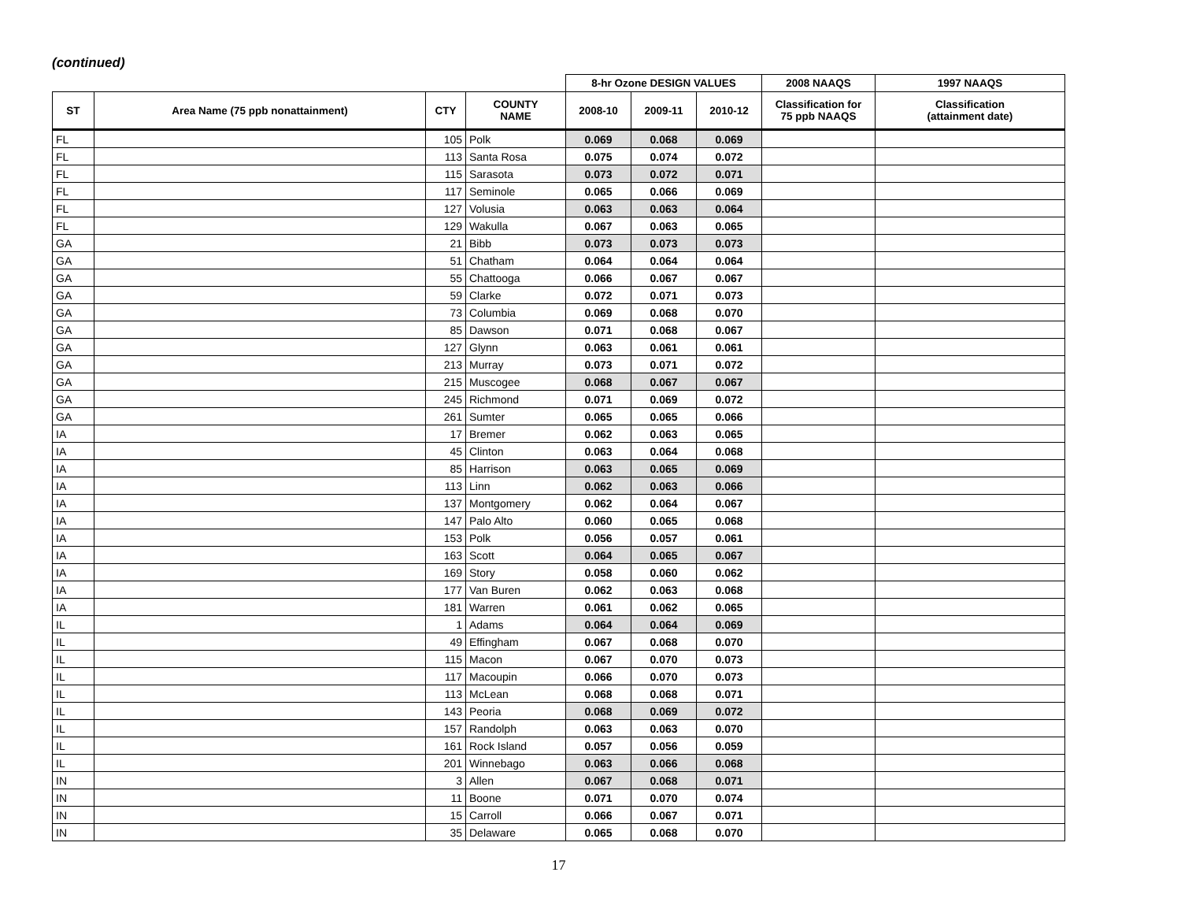(continued)
| | | | | 8-hr Ozone DESIGN VALUES | | | 2008 NAAQS | 1997 NAAQS |
| --- | --- | --- | --- | --- | --- | --- | --- | --- |
| ST | Area Name (75 ppb nonattainment) | CTY | COUNTY NAME | 2008-10 | 2009-11 | 2010-12 | Classification for 75 ppb NAAQS | Classification (attainment date) |
| FL | | 105 | Polk | 0.069 | 0.068 | 0.069 | | |
| FL | | 113 | Santa Rosa | 0.075 | 0.074 | 0.072 | | |
| FL | | 115 | Sarasota | 0.073 | 0.072 | 0.071 | | |
| FL | | 117 | Seminole | 0.065 | 0.066 | 0.069 | | |
| FL | | 127 | Volusia | 0.063 | 0.063 | 0.064 | | |
| FL | | 129 | Wakulla | 0.067 | 0.063 | 0.065 | | |
| GA | | 21 | Bibb | 0.073 | 0.073 | 0.073 | | |
| GA | | 51 | Chatham | 0.064 | 0.064 | 0.064 | | |
| GA | | 55 | Chattooga | 0.066 | 0.067 | 0.067 | | |
| GA | | 59 | Clarke | 0.072 | 0.071 | 0.073 | | |
| GA | | 73 | Columbia | 0.069 | 0.068 | 0.070 | | |
| GA | | 85 | Dawson | 0.071 | 0.068 | 0.067 | | |
| GA | | 127 | Glynn | 0.063 | 0.061 | 0.061 | | |
| GA | | 213 | Murray | 0.073 | 0.071 | 0.072 | | |
| GA | | 215 | Muscogee | 0.068 | 0.067 | 0.067 | | |
| GA | | 245 | Richmond | 0.071 | 0.069 | 0.072 | | |
| GA | | 261 | Sumter | 0.065 | 0.065 | 0.066 | | |
| IA | | 17 | Bremer | 0.062 | 0.063 | 0.065 | | |
| IA | | 45 | Clinton | 0.063 | 0.064 | 0.068 | | |
| IA | | 85 | Harrison | 0.063 | 0.065 | 0.069 | | |
| IA | | 113 | Linn | 0.062 | 0.063 | 0.066 | | |
| IA | | 137 | Montgomery | 0.062 | 0.064 | 0.067 | | |
| IA | | 147 | Palo Alto | 0.060 | 0.065 | 0.068 | | |
| IA | | 153 | Polk | 0.056 | 0.057 | 0.061 | | |
| IA | | 163 | Scott | 0.064 | 0.065 | 0.067 | | |
| IA | | 169 | Story | 0.058 | 0.060 | 0.062 | | |
| IA | | 177 | Van Buren | 0.062 | 0.063 | 0.068 | | |
| IA | | 181 | Warren | 0.061 | 0.062 | 0.065 | | |
| IL | | 1 | Adams | 0.064 | 0.064 | 0.069 | | |
| IL | | 49 | Effingham | 0.067 | 0.068 | 0.070 | | |
| IL | | 115 | Macon | 0.067 | 0.070 | 0.073 | | |
| IL | | 117 | Macoupin | 0.066 | 0.070 | 0.073 | | |
| IL | | 113 | McLean | 0.068 | 0.068 | 0.071 | | |
| IL | | 143 | Peoria | 0.068 | 0.069 | 0.072 | | |
| IL | | 157 | Randolph | 0.063 | 0.063 | 0.070 | | |
| IL | | 161 | Rock Island | 0.057 | 0.056 | 0.059 | | |
| IL | | 201 | Winnebago | 0.063 | 0.066 | 0.068 | | |
| IN | | 3 | Allen | 0.067 | 0.068 | 0.071 | | |
| IN | | 11 | Boone | 0.071 | 0.070 | 0.074 | | |
| IN | | 15 | Carroll | 0.066 | 0.067 | 0.071 | | |
| IN | | 35 | Delaware | 0.065 | 0.068 | 0.070 | | |
17